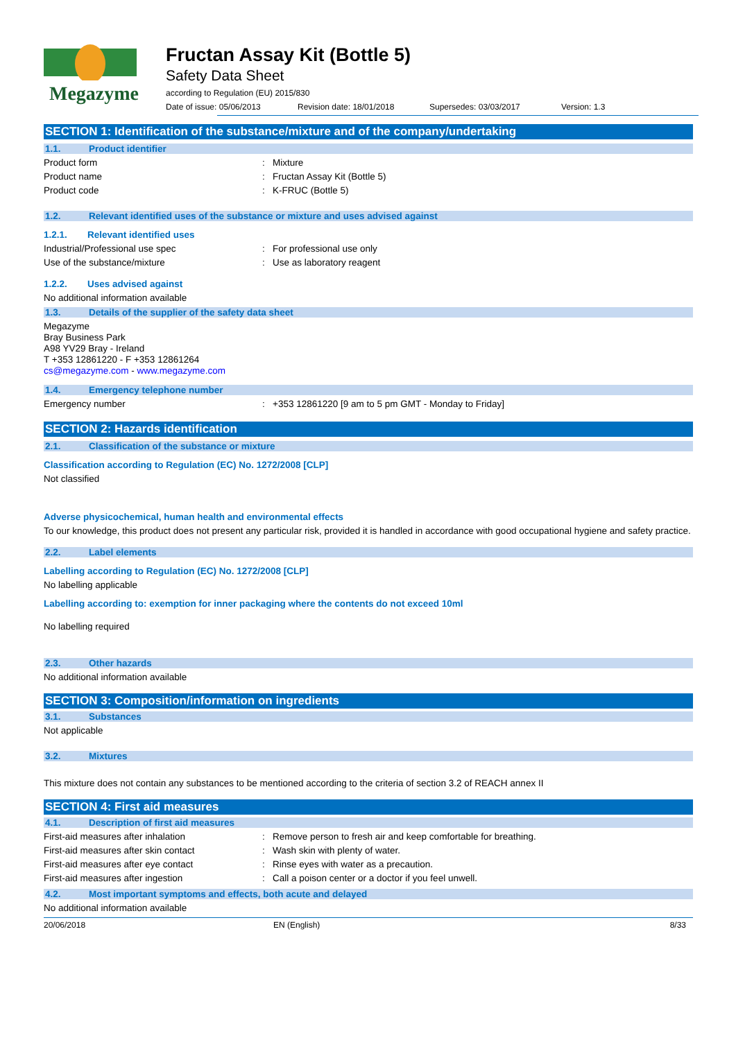Megazyme Fructan Assay Kit (Bottle 5)
Safety Data Sheet
according to Regulation (EU) 2015/830
Date of issue: 05/06/2013 Revision date: 18/01/2018 Supersedes: 03/03/2017 Version: 1.3
SECTION 1: Identification of the substance/mixture and of the company/undertaking
1.1. Product identifier
Product form: Mixture
Product name: Fructan Assay Kit (Bottle 5)
Product code: K-FRUC (Bottle 5)
1.2. Relevant identified uses of the substance or mixture and uses advised against
1.2.1. Relevant identified uses
Industrial/Professional use spec: For professional use only
Use of the substance/mixture: Use as laboratory reagent
1.2.2. Uses advised against
No additional information available
1.3. Details of the supplier of the safety data sheet
Megazyme
Bray Business Park
A98 YV29 Bray - Ireland
T +353 12861220 - F +353 12861264
cs@megazyme.com - www.megazyme.com
1.4. Emergency telephone number
Emergency number: +353 12861220 [9 am to 5 pm GMT - Monday to Friday]
SECTION 2: Hazards identification
2.1. Classification of the substance or mixture
Classification according to Regulation (EC) No. 1272/2008 [CLP]
Not classified
Adverse physicochemical, human health and environmental effects
To our knowledge, this product does not present any particular risk, provided it is handled in accordance with good occupational hygiene and safety practice.
2.2. Label elements
Labelling according to Regulation (EC) No. 1272/2008 [CLP]
No labelling applicable
Labelling according to: exemption for inner packaging where the contents do not exceed 10ml
No labelling required
2.3. Other hazards
No additional information available
SECTION 3: Composition/information on ingredients
3.1. Substances
Not applicable
3.2. Mixtures
This mixture does not contain any substances to be mentioned according to the criteria of section 3.2 of REACH annex II
SECTION 4: First aid measures
4.1. Description of first aid measures
First-aid measures after inhalation: Remove person to fresh air and keep comfortable for breathing.
First-aid measures after skin contact: Wash skin with plenty of water.
First-aid measures after eye contact: Rinse eyes with water as a precaution.
First-aid measures after ingestion: Call a poison center or a doctor if you feel unwell.
4.2. Most important symptoms and effects, both acute and delayed
No additional information available
20/06/2018 EN (English) 8/33